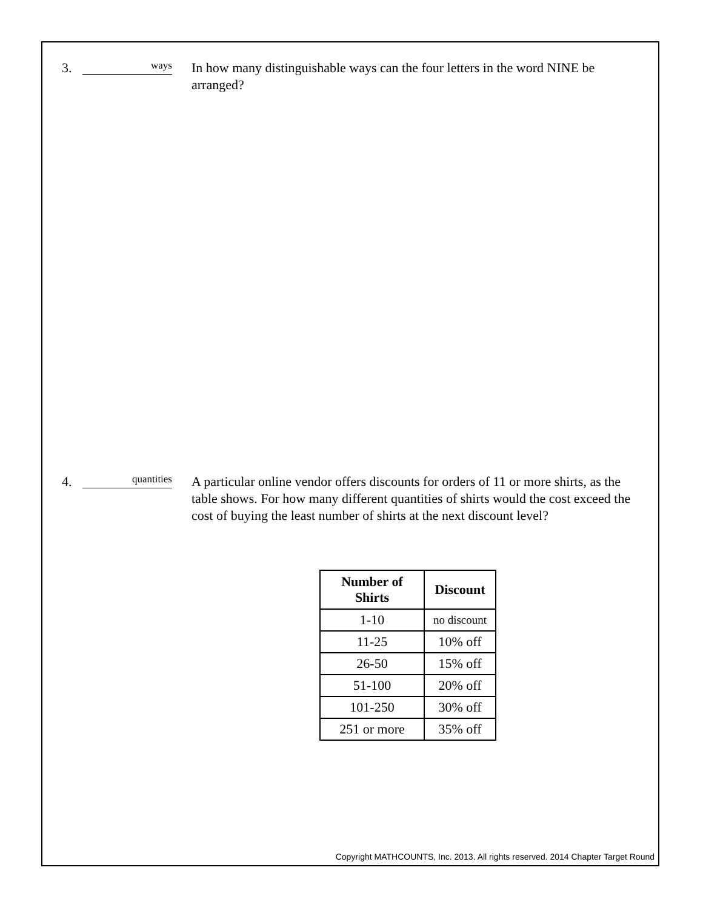3.
ways
In how many distinguishable ways can the four letters in the word NINE be arranged?
4.
quantities
A particular online vendor offers discounts for orders of 11 or more shirts, as the table shows. For how many different quantities of shirts would the cost exceed the cost of buying the least number of shirts at the next discount level?
| Number of Shirts | Discount |
| --- | --- |
| 1-10 | no discount |
| 11-25 | 10% off |
| 26-50 | 15% off |
| 51-100 | 20% off |
| 101-250 | 30% off |
| 251 or more | 35% off |
Copyright MATHCOUNTS, Inc. 2013. All rights reserved. 2014 Chapter Target Round